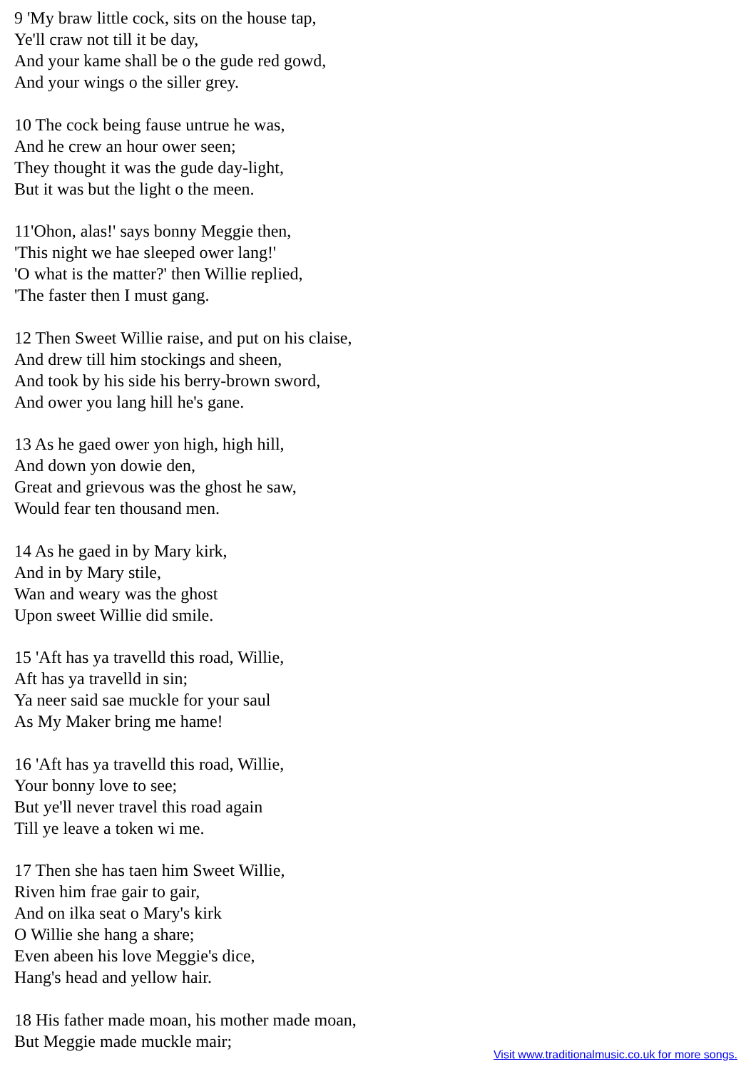9 'My braw little cock, sits on the house tap,
Ye'll craw not till it be day,
And your kame shall be o the gude red gowd,
And your wings o the siller grey.
10 The cock being fause untrue he was,
And he crew an hour ower seen;
They thought it was the gude day-light,
But it was but the light o the meen.
11'Ohon, alas!' says bonny Meggie then,
'This night we hae sleeped ower lang!'
'O what is the matter?' then Willie replied,
'The faster then I must gang.
12 Then Sweet Willie raise, and put on his claise,
And drew till him stockings and sheen,
And took by his side his berry-brown sword,
And ower you lang hill he's gane.
13 As he gaed ower yon high, high hill,
And down yon dowie den,
Great and grievous was the ghost he saw,
Would fear ten thousand men.
14 As he gaed in by Mary kirk,
And in by Mary stile,
Wan and weary was the ghost
Upon sweet Willie did smile.
15 'Aft has ya travelld this road, Willie,
Aft has ya travelld in sin;
Ya neer said sae muckle for your saul
As My Maker bring me hame!
16 'Aft has ya travelld this road, Willie,
Your bonny love to see;
But ye'll never travel this road again
Till ye leave a token wi me.
17 Then she has taen him Sweet Willie,
Riven him frae gair to gair,
And on ilka seat o Mary's kirk
O Willie she hang a share;
Even abeen his love Meggie's dice,
Hang's head and yellow hair.
18 His father made moan, his mother made moan,
But Meggie made muckle mair;
Visit www.traditionalmusic.co.uk for more songs.